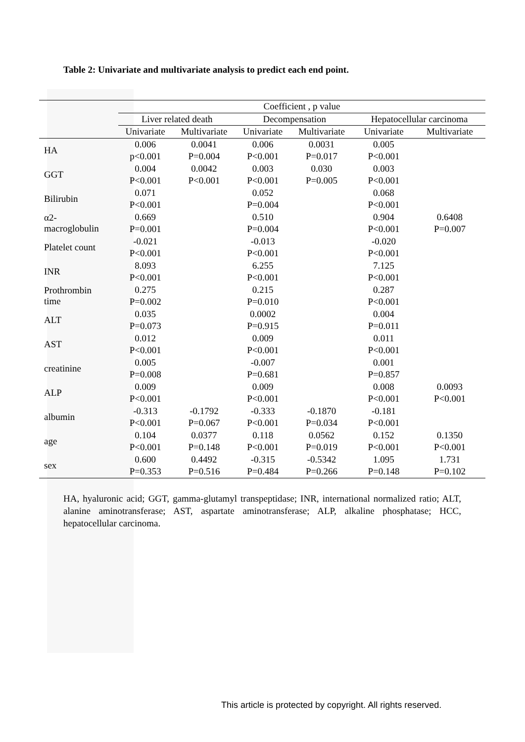Table 2: Univariate and multivariate analysis to predict each end point.
| | Coefficient , p value | | | | | |
| --- | --- | --- | --- | --- | --- | --- |
| | Liver related death | | Decompensation | | Hepatocellular carcinoma | |
| | Univariate | Multivariate | Univariate | Multivariate | Univariate | Multivariate |
| HA | 0.006 | 0.0041 | 0.006 | 0.0031 | 0.005 | |
| | p<0.001 | P=0.004 | P<0.001 | P=0.017 | P<0.001 | |
| GGT | 0.004 | 0.0042 | 0.003 | 0.030 | 0.003 | |
| | P<0.001 | P<0.001 | P<0.001 | P=0.005 | P<0.001 | |
| Bilirubin | 0.071 | | 0.052 | | 0.068 | |
| | P<0.001 | | P=0.004 | | P<0.001 | |
| α2- macroglobulin | 0.669 | | 0.510 | | 0.904 | 0.6408 |
| | P=0.001 | | P=0.004 | | P<0.001 | P=0.007 |
| Platelet count | -0.021 | | -0.013 | | -0.020 | |
| | P<0.001 | | P<0.001 | | P<0.001 | |
| INR | 8.093 | | 6.255 | | 7.125 | |
| | P<0.001 | | P<0.001 | | P<0.001 | |
| Prothrombin time | 0.275 | | 0.215 | | 0.287 | |
| | P=0.002 | | P=0.010 | | P<0.001 | |
| ALT | 0.035 | | 0.0002 | | 0.004 | |
| | P=0.073 | | P=0.915 | | P=0.011 | |
| AST | 0.012 | | 0.009 | | 0.011 | |
| | P<0.001 | | P<0.001 | | P<0.001 | |
| creatinine | 0.005 | | -0.007 | | 0.001 | |
| | P=0.008 | | P=0.681 | | P=0.857 | |
| ALP | 0.009 | | 0.009 | | 0.008 | 0.0093 |
| | P<0.001 | | P<0.001 | | P<0.001 | P<0.001 |
| albumin | -0.313 | -0.1792 | -0.333 | -0.1870 | -0.181 | |
| | P<0.001 | P=0.067 | P<0.001 | P=0.034 | P<0.001 | |
| age | 0.104 | 0.0377 | 0.118 | 0.0562 | 0.152 | 0.1350 |
| | P<0.001 | P=0.148 | P<0.001 | P=0.019 | P<0.001 | P<0.001 |
| sex | 0.600 | 0.4492 | -0.315 | -0.5342 | 1.095 | 1.731 |
| | P=0.353 | P=0.516 | P=0.484 | P=0.266 | P=0.148 | P=0.102 |
HA, hyaluronic acid; GGT, gamma-glutamyl transpeptidase; INR, international normalized ratio; ALT, alanine aminotransferase; AST, aspartate aminotransferase; ALP, alkaline phosphatase; HCC, hepatocellular carcinoma.
This article is protected by copyright. All rights reserved.